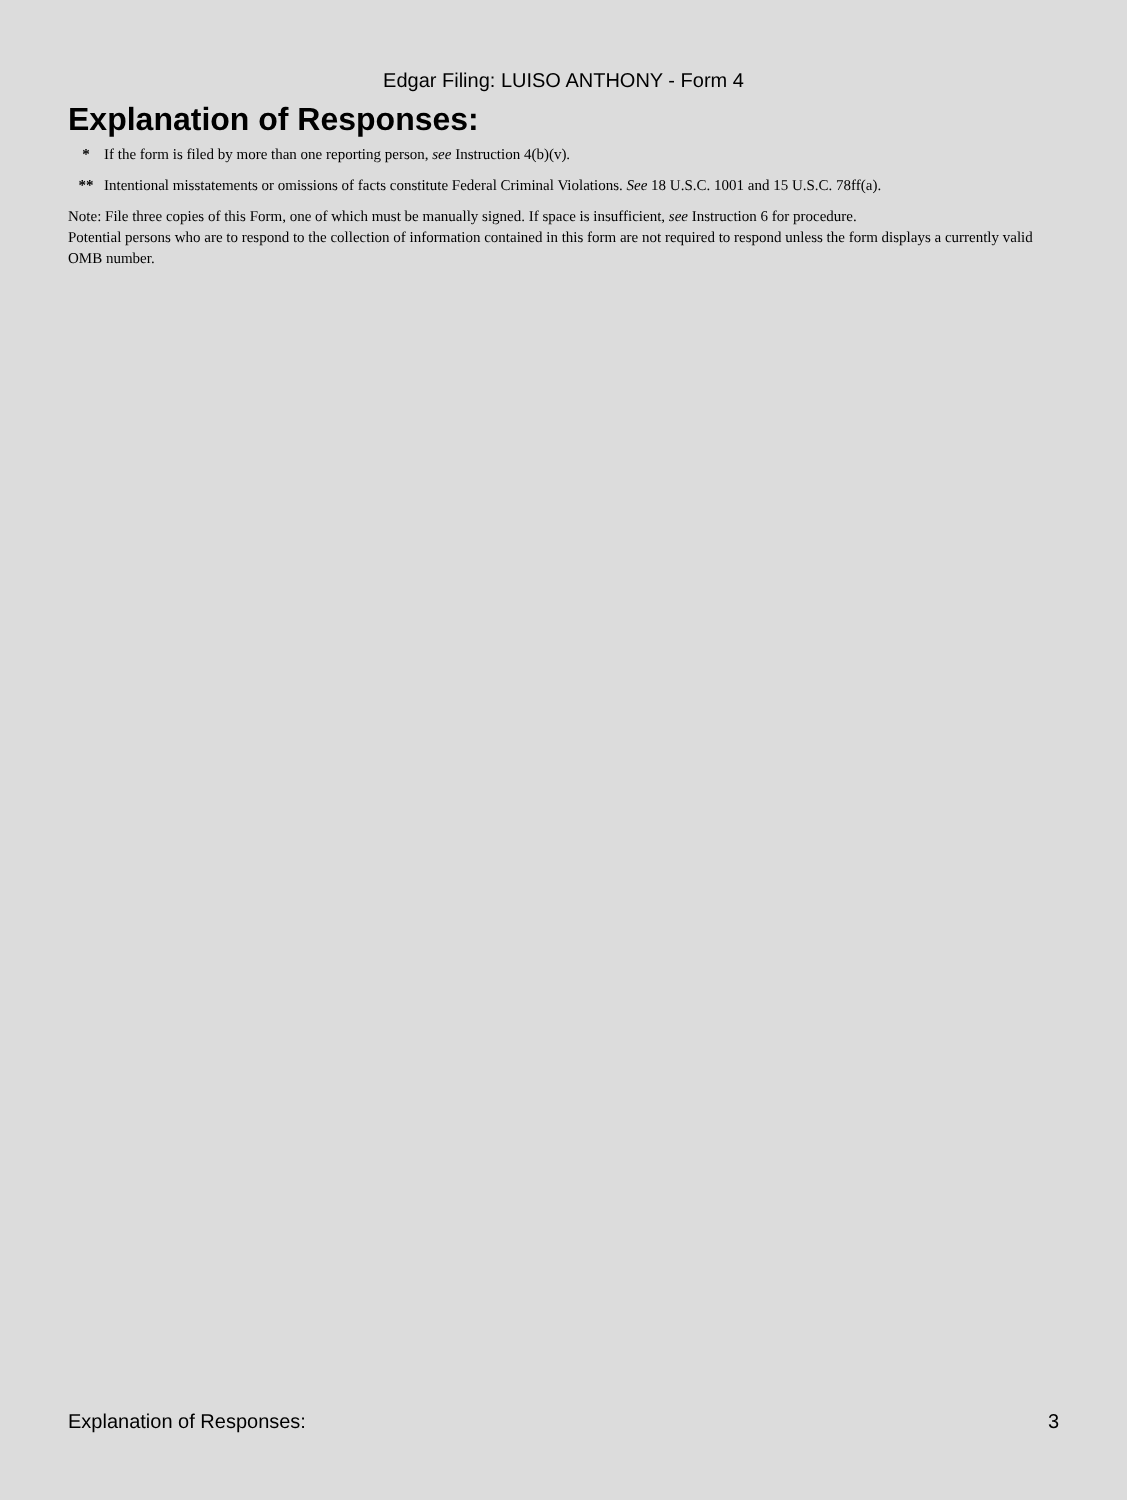Edgar Filing: LUISO ANTHONY - Form 4
Explanation of Responses:
* If the form is filed by more than one reporting person, see Instruction 4(b)(v).
** Intentional misstatements or omissions of facts constitute Federal Criminal Violations. See 18 U.S.C. 1001 and 15 U.S.C. 78ff(a).
Note: File three copies of this Form, one of which must be manually signed. If space is insufficient, see Instruction 6 for procedure.
Potential persons who are to respond to the collection of information contained in this form are not required to respond unless the form displays a currently valid OMB number.
Explanation of Responses: 3